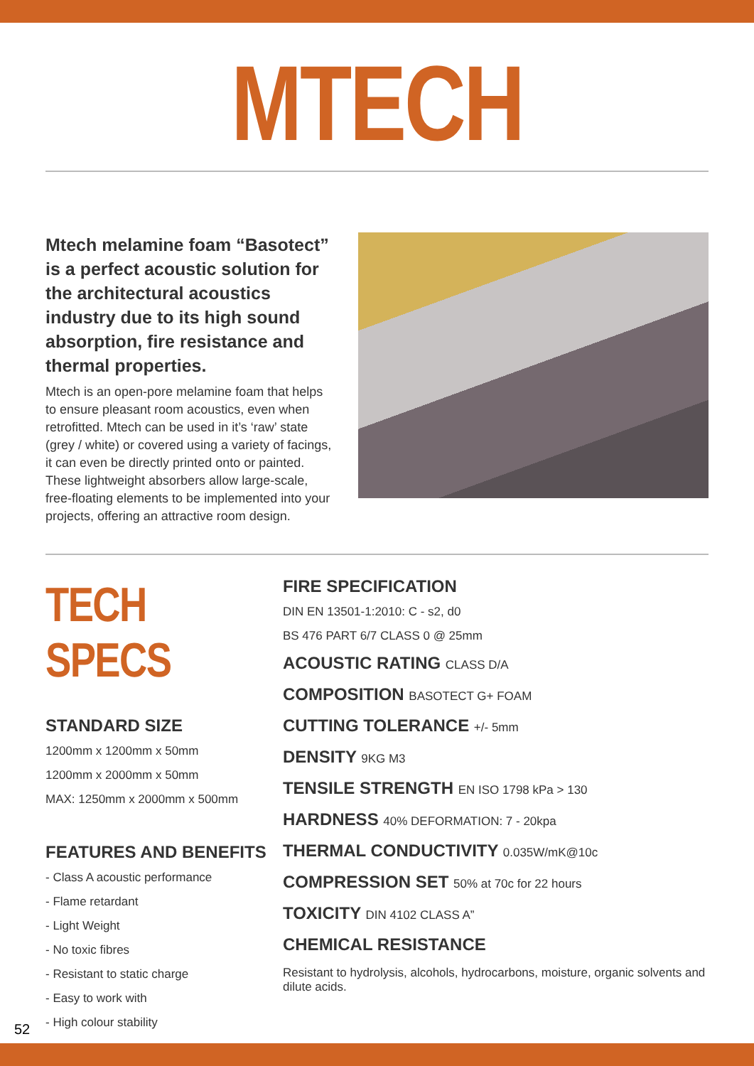MTECH
Mtech melamine foam “Basotect” is a perfect acoustic solution for the architectural acoustics industry due to its high sound absorption, fire resistance and thermal properties.
Mtech is an open-pore melamine foam that helps to ensure pleasant room acoustics, even when retrofitted. Mtech can be used in it’s ‘raw’ state (grey / white) or covered using a variety of facings, it can even be directly printed onto or painted. These lightweight absorbers allow large-scale, free-floating elements to be implemented into your projects, offering an attractive room design.
TECH SPECS
STANDARD SIZE
1200mm x 1200mm x 50mm
1200mm x 2000mm x 50mm
MAX: 1250mm x 2000mm x 500mm
FEATURES AND BENEFITS
- Class A acoustic performance
- Flame retardant
- Light Weight
- No toxic fibres
- Resistant to static charge
- Easy to work with
- High colour stability
FIRE SPECIFICATION
DIN EN 13501-1:2010: C - s2, d0
BS 476 PART 6/7 CLASS 0 @ 25mm
ACOUSTIC RATING CLASS D/A
COMPOSITION BASOTECT G+ FOAM
CUTTING TOLERANCE +/- 5mm
DENSITY 9KG M3
TENSILE STRENGTH EN ISO 1798 kPa > 130
HARDNESS 40% DEFORMATION: 7 - 20kpa
THERMAL CONDUCTIVITY 0.035W/mK@10c
COMPRESSION SET 50% at 70c for 22 hours
TOXICITY DIN 4102 CLASS A”
CHEMICAL RESISTANCE
Resistant to hydrolysis, alcohols, hydrocarbons, moisture, organic solvents and dilute acids.
52